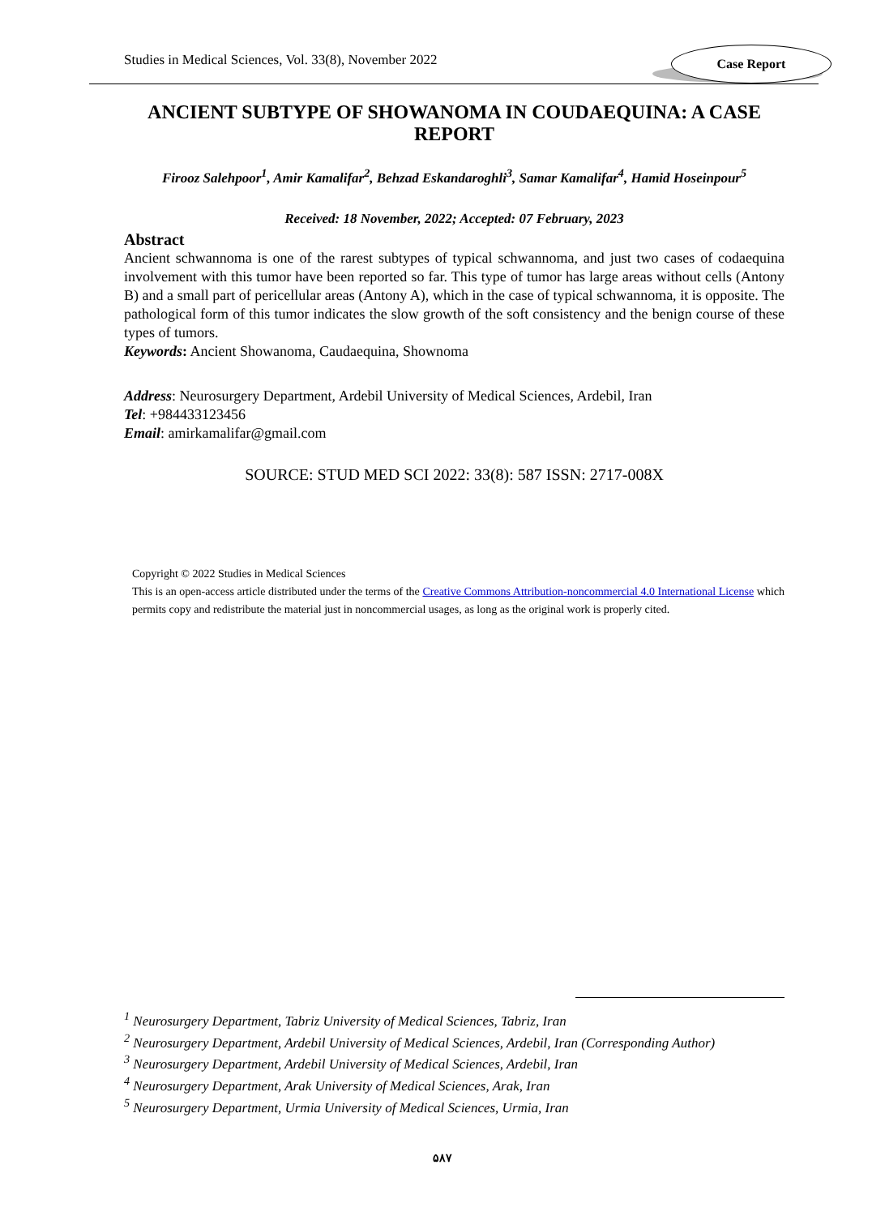Studies in Medical Sciences, Vol. 33(8), November 2022
Case Report
ANCIENT SUBTYPE OF SHOWANOMA IN COUDAEQUINA: A CASE REPORT
Firooz Salehpoor<sup>1</sup>, Amir Kamalifar<sup>2</sup>, Behzad Eskandaroghli<sup>3</sup>, Samar Kamalifar<sup>4</sup>, Hamid Hoseinpour<sup>5</sup>
Received: 18 November, 2022; Accepted: 07 February, 2023
Abstract
Ancient schwannoma is one of the rarest subtypes of typical schwannoma, and just two cases of codaequina involvement with this tumor have been reported so far. This type of tumor has large areas without cells (Antony B) and a small part of pericellular areas (Antony A), which in the case of typical schwannoma, it is opposite. The pathological form of this tumor indicates the slow growth of the soft consistency and the benign course of these types of tumors.
Keywords: Ancient Showanoma, Caudaequina, Shownoma
Address: Neurosurgery Department, Ardebil University of Medical Sciences, Ardebil, Iran
Tel: +984433123456
Email: amirkamalifar@gmail.com
SOURCE: STUD MED SCI 2022: 33(8): 587 ISSN: 2717-008X
Copyright © 2022 Studies in Medical Sciences
This is an open-access article distributed under the terms of the Creative Commons Attribution-noncommercial 4.0 International License which permits copy and redistribute the material just in noncommercial usages, as long as the original work is properly cited.
<sup>1</sup> Neurosurgery Department, Tabriz University of Medical Sciences, Tabriz, Iran
<sup>2</sup> Neurosurgery Department, Ardebil University of Medical Sciences, Ardebil, Iran (Corresponding Author)
<sup>3</sup> Neurosurgery Department, Ardebil University of Medical Sciences, Ardebil, Iran
<sup>4</sup> Neurosurgery Department, Arak University of Medical Sciences, Arak, Iran
<sup>5</sup> Neurosurgery Department, Urmia University of Medical Sciences, Urmia, Iran
۵۸۷